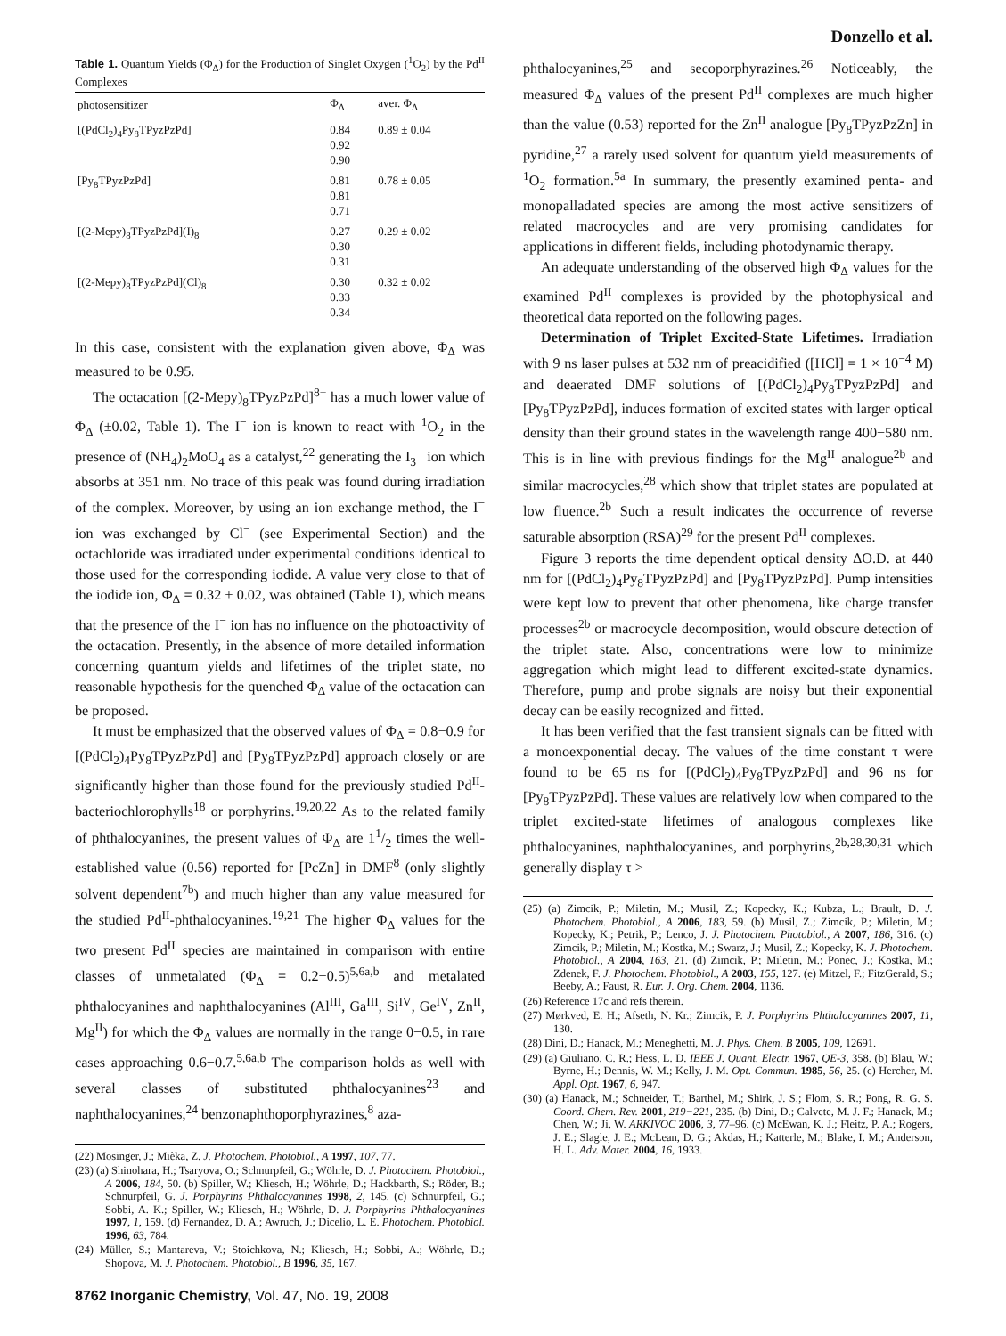Donzello et al.
Table 1. Quantum Yields (Φ<sub>Δ</sub>) for the Production of Singlet Oxygen (<sup>1</sup>O<sub>2</sub>) by the Pd<sup>II</sup> Complexes
| photosensitizer | Φ<sub>Δ</sub> | aver. Φ<sub>Δ</sub> |
| --- | --- | --- |
| [(PdCl<sub>2</sub>)<sub>4</sub>Py<sub>8</sub>TPyzPzPd] | 0.84 0.92 0.90 | 0.89 ± 0.04 |
| [Py<sub>8</sub>TPyzPzPd] | 0.81 0.81 0.71 | 0.78 ± 0.05 |
| [(2-Mepy)<sub>8</sub>TPyzPzPd](I)<sub>8</sub> | 0.27 0.30 0.31 | 0.29 ± 0.02 |
| [(2-Mepy)<sub>8</sub>TPyzPzPd](Cl)<sub>8</sub> | 0.30 0.33 0.34 | 0.32 ± 0.02 |
In this case, consistent with the explanation given above, Φ<sub>Δ</sub> was measured to be 0.95.
The octacation [(2-Mepy)<sub>8</sub>TPyzPzPd]<sup>8+</sup> has a much lower value of Φ<sub>Δ</sub> (±0.02, Table 1). The I<sup>−</sup> ion is known to react with <sup>1</sup>O<sub>2</sub> in the presence of (NH<sub>4</sub>)<sub>2</sub>MoO<sub>4</sub> as a catalyst,<sup>22</sup> generating the I<sub>3</sub><sup>−</sup> ion which absorbs at 351 nm. No trace of this peak was found during irradiation of the complex. Moreover, by using an ion exchange method, the I<sup>−</sup> ion was exchanged by Cl<sup>−</sup> (see Experimental Section) and the octachloride was irradiated under experimental conditions identical to those used for the corresponding iodide. A value very close to that of the iodide ion, Φ<sub>Δ</sub> = 0.32 ± 0.02, was obtained (Table 1), which means that the presence of the I<sup>−</sup> ion has no influence on the photoactivity of the octacation. Presently, in the absence of more detailed information concerning quantum yields and lifetimes of the triplet state, no reasonable hypothesis for the quenched Φ<sub>Δ</sub> value of the octacation can be proposed.
It must be emphasized that the observed values of Φ<sub>Δ</sub> = 0.8−0.9 for [(PdCl<sub>2</sub>)<sub>4</sub>Py<sub>8</sub>TPyzPzPd] and [Py<sub>8</sub>TPyzPzPd] approach closely or are significantly higher than those found for the previously studied Pd<sup>II</sup>-bacteriochlorophylls<sup>18</sup> or porphyrins.<sup>19,20,22</sup> As to the related family of phthalocyanines, the present values of Φ<sub>Δ</sub> are 11/2 times the well-established value (0.56) reported for [PcZn] in DMF<sup>8</sup> (only slightly solvent dependent<sup>7b</sup>) and much higher than any value measured for the studied Pd<sup>II</sup>-phthalocyanines.<sup>19,21</sup> The higher Φ<sub>Δ</sub> values for the two present Pd<sup>II</sup> species are maintained in comparison with entire classes of unmetalated (Φ<sub>Δ</sub> = 0.2−0.5)<sup>5,6a,b</sup> and metalated phthalocyanines and naphthalocyanines (Al<sup>III</sup>, Ga<sup>III</sup>, Si<sup>IV</sup>, Ge<sup>IV</sup>, Zn<sup>II</sup>, Mg<sup>II</sup>) for which the Φ<sub>Δ</sub> values are normally in the range 0−0.5, in rare cases approaching 0.6−0.7.<sup>5,6a,b</sup> The comparison holds as well with several classes of substituted phthalocyanines<sup>23</sup> and naphthalocyanines,<sup>24</sup> benzonaphthoporphyrazines,<sup>8</sup> aza-
(22) Mosinger, J.; Mièka, Z. J. Photochem. Photobiol., A 1997, 107, 77.
(23) (a) Shinohara, H.; Tsaryova, O.; Schnurpfeil, G.; Wöhrle, D. J. Photochem. Photobiol., A 2006, 184, 50. (b) Spiller, W.; Kliesch, H.; Wöhrle, D.; Hackbarth, S.; Röder, B.; Schnurpfeil, G. J. Porphyrins Phthalocyanines 1998, 2, 145. (c) Schnurpfeil, G.; Sobbi, A. K.; Spiller, W.; Kliesch, H.; Wöhrle, D. J. Porphyrins Phthalocyanines 1997, 1, 159. (d) Fernandez, D. A.; Awruch, J.; Dicelio, L. E. Photochem. Photobiol. 1996, 63, 784.
(24) Müller, S.; Mantareva, V.; Stoichkova, N.; Kliesch, H.; Sobbi, A.; Wöhrle, D.; Shopova, M. J. Photochem. Photobiol., B 1996, 35, 167.
8762 Inorganic Chemistry, Vol. 47, No. 19, 2008
phthalocyanines,<sup>25</sup> and secoporphyrazines.<sup>26</sup> Noticeably, the measured Φ<sub>Δ</sub> values of the present Pd<sup>II</sup> complexes are much higher than the value (0.53) reported for the Zn<sup>II</sup> analogue [Py<sub>8</sub>TPyzPzZn] in pyridine,<sup>27</sup> a rarely used solvent for quantum yield measurements of <sup>1</sup>O<sub>2</sub> formation.<sup>5a</sup> In summary, the presently examined penta- and monopalladated species are among the most active sensitizers of related macrocycles and are very promising candidates for applications in different fields, including photodynamic therapy.
An adequate understanding of the observed high Φ<sub>Δ</sub> values for the examined Pd<sup>II</sup> complexes is provided by the photophysical and theoretical data reported on the following pages.
Determination of Triplet Excited-State Lifetimes. Irradiation with 9 ns laser pulses at 532 nm of preacidified ([HCl] = 1 × 10<sup>−4</sup> M) and deaerated DMF solutions of [(PdCl<sub>2</sub>)<sub>4</sub>Py<sub>8</sub>TPyzPzPd] and [Py<sub>8</sub>TPyzPzPd], induces formation of excited states with larger optical density than their ground states in the wavelength range 400−580 nm. This is in line with previous findings for the Mg<sup>II</sup> analogue<sup>2b</sup> and similar macrocycles,<sup>28</sup> which show that triplet states are populated at low fluence.<sup>2b</sup> Such a result indicates the occurrence of reverse saturable absorption (RSA)<sup>29</sup> for the present Pd<sup>II</sup> complexes.
Figure 3 reports the time dependent optical density ΔO.D. at 440 nm for [(PdCl<sub>2</sub>)<sub>4</sub>Py<sub>8</sub>TPyzPzPd] and [Py<sub>8</sub>TPyzPzPd]. Pump intensities were kept low to prevent that other phenomena, like charge transfer processes<sup>2b</sup> or macrocycle decomposition, would obscure detection of the triplet state. Also, concentrations were low to minimize aggregation which might lead to different excited-state dynamics. Therefore, pump and probe signals are noisy but their exponential decay can be easily recognized and fitted.
It has been verified that the fast transient signals can be fitted with a monoexponential decay. The values of the time constant τ were found to be 65 ns for [(PdCl<sub>2</sub>)<sub>4</sub>Py<sub>8</sub>TPyzPzPd] and 96 ns for [Py<sub>8</sub>TPyzPzPd]. These values are relatively low when compared to the triplet excited-state lifetimes of analogous complexes like phthalocyanines, naphthalocyanines, and porphyrins,<sup>2b,28,30,31</sup> which generally display τ >
(25) (a) Zimcik, P.; Miletin, M.; Musil, Z.; Kopecky, K.; Kubza, L.; Brault, D. J. Photochem. Photobiol., A 2006, 183, 59. (b) Musil, Z.; Zimcik, P.; Miletin, M.; Kopecky, K.; Petrik, P.; Lenco, J. J. Photochem. Photobiol., A 2007, 186, 316. (c) Zimcik, P.; Miletin, M.; Kostka, M.; Swarz, J.; Musil, Z.; Kopecky, K. J. Photochem. Photobiol., A 2004, 163, 21. (d) Zimcik, P.; Miletin, M.; Ponec, J.; Kostka, M.; Zdenek, F. J. Photochem. Photobiol., A 2003, 155, 127. (e) Mitzel, F.; FitzGerald, S.; Beeby, A.; Faust, R. Eur. J. Org. Chem. 2004, 1136.
(26) Reference 17c and refs therein.
(27) Mørkved, E. H.; Afseth, N. Kr.; Zimcik, P. J. Porphyrins Phthalocyanines 2007, 11, 130.
(28) Dini, D.; Hanack, M.; Meneghetti, M. J. Phys. Chem. B 2005, 109, 12691.
(29) (a) Giuliano, C. R.; Hess, L. D. IEEE J. Quant. Electr. 1967, QE-3, 358. (b) Blau, W.; Byrne, H.; Dennis, W. M.; Kelly, J. M. Opt. Commun. 1985, 56, 25. (c) Hercher, M. Appl. Opt. 1967, 6, 947.
(30) (a) Hanack, M.; Schneider, T.; Barthel, M.; Shirk, J. S.; Flom, S. R.; Pong, R. G. S. Coord. Chem. Rev. 2001, 219−221, 235. (b) Dini, D.; Calvete, M. J. F.; Hanack, M.; Chen, W.; Ji, W. ARKIVOC 2006, 3, 77–96. (c) McEwan, K. J.; Fleitz, P. A.; Rogers, J. E.; Slagle, J. E.; McLean, D. G.; Akdas, H.; Katterle, M.; Blake, I. M.; Anderson, H. L. Adv. Mater. 2004, 16, 1933.